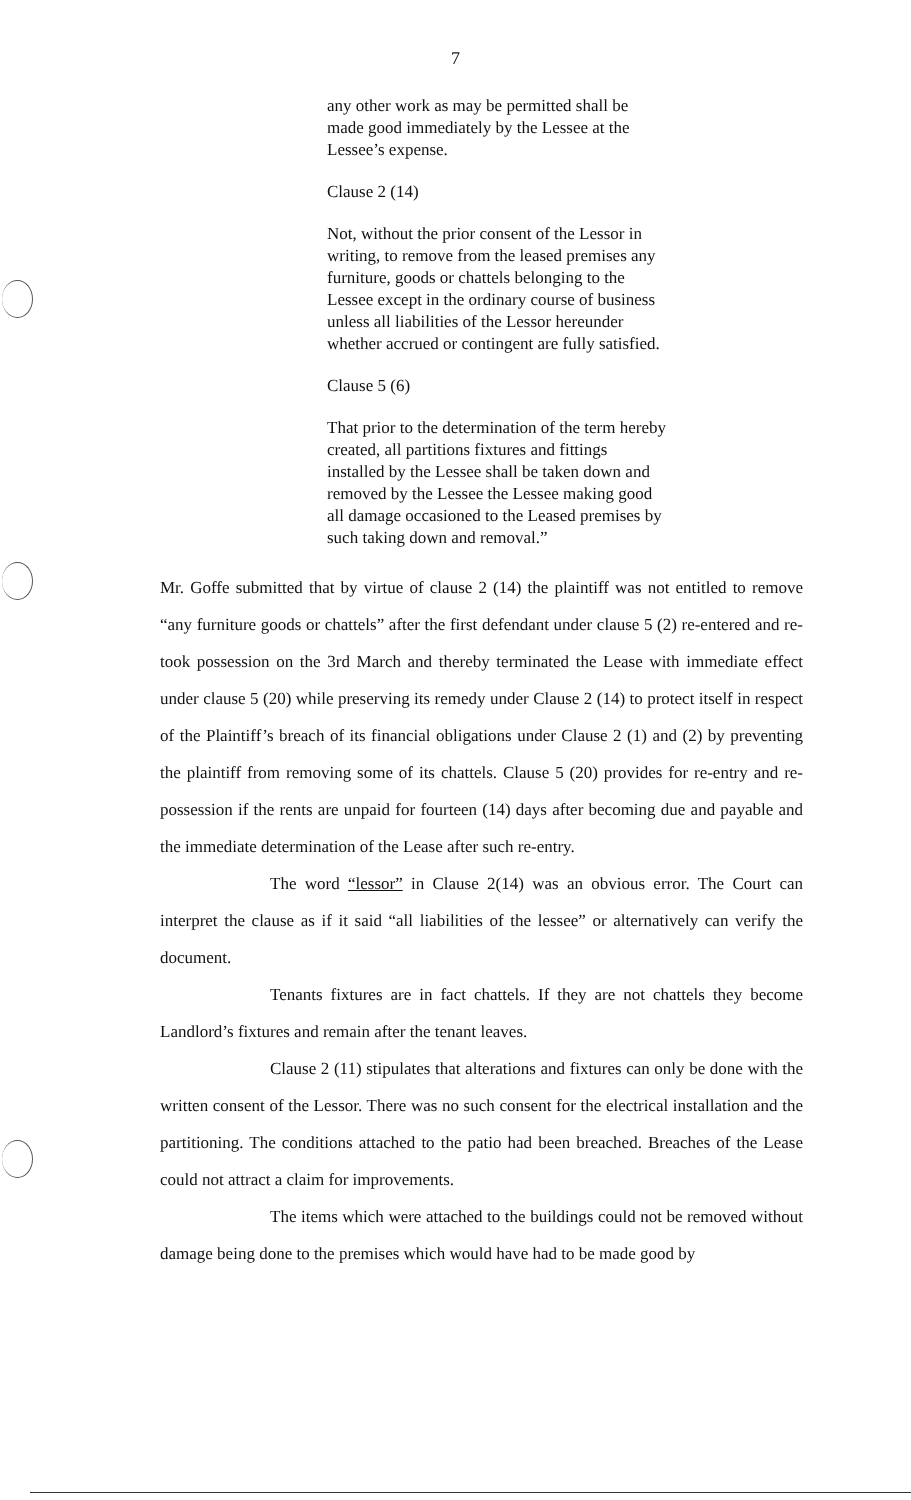7
any other work as may be permitted shall be made good immediately by the Lessee at the Lessee’s expense.
Clause 2 (14)
Not, without the prior consent of the Lessor in writing, to remove from the leased premises any furniture, goods or chattels belonging to the Lessee except in the ordinary course of business unless all liabilities of the Lessor hereunder whether accrued or contingent are fully satisfied.
Clause 5 (6)
That prior to the determination of the term hereby created, all partitions fixtures and fittings installed by the Lessee shall be taken down and removed by the Lessee the Lessee making good all damage occasioned to the Leased premises by such taking down and removal.”
Mr. Goffe submitted that by virtue of clause 2 (14) the plaintiff was not entitled to remove “any furniture goods or chattels” after the first defendant under clause 5 (2) re-entered and re-took possession on the 3rd March and thereby terminated the Lease with immediate effect under clause 5 (20) while preserving its remedy under Clause 2 (14) to protect itself in respect of the Plaintiff’s breach of its financial obligations under Clause 2 (1) and (2) by preventing the plaintiff from removing some of its chattels. Clause 5 (20) provides for re-entry and re-possession if the rents are unpaid for fourteen (14) days after becoming due and payable and the immediate determination of the Lease after such re-entry.
The word “lessor” in Clause 2(14) was an obvious error. The Court can interpret the clause as if it said “all liabilities of the lessee” or alternatively can verify the document.
Tenants fixtures are in fact chattels. If they are not chattels they become Landlord’s fixtures and remain after the tenant leaves.
Clause 2 (11) stipulates that alterations and fixtures can only be done with the written consent of the Lessor. There was no such consent for the electrical installation and the partitioning. The conditions attached to the patio had been breached. Breaches of the Lease could not attract a claim for improvements.
The items which were attached to the buildings could not be removed without damage being done to the premises which would have had to be made good by